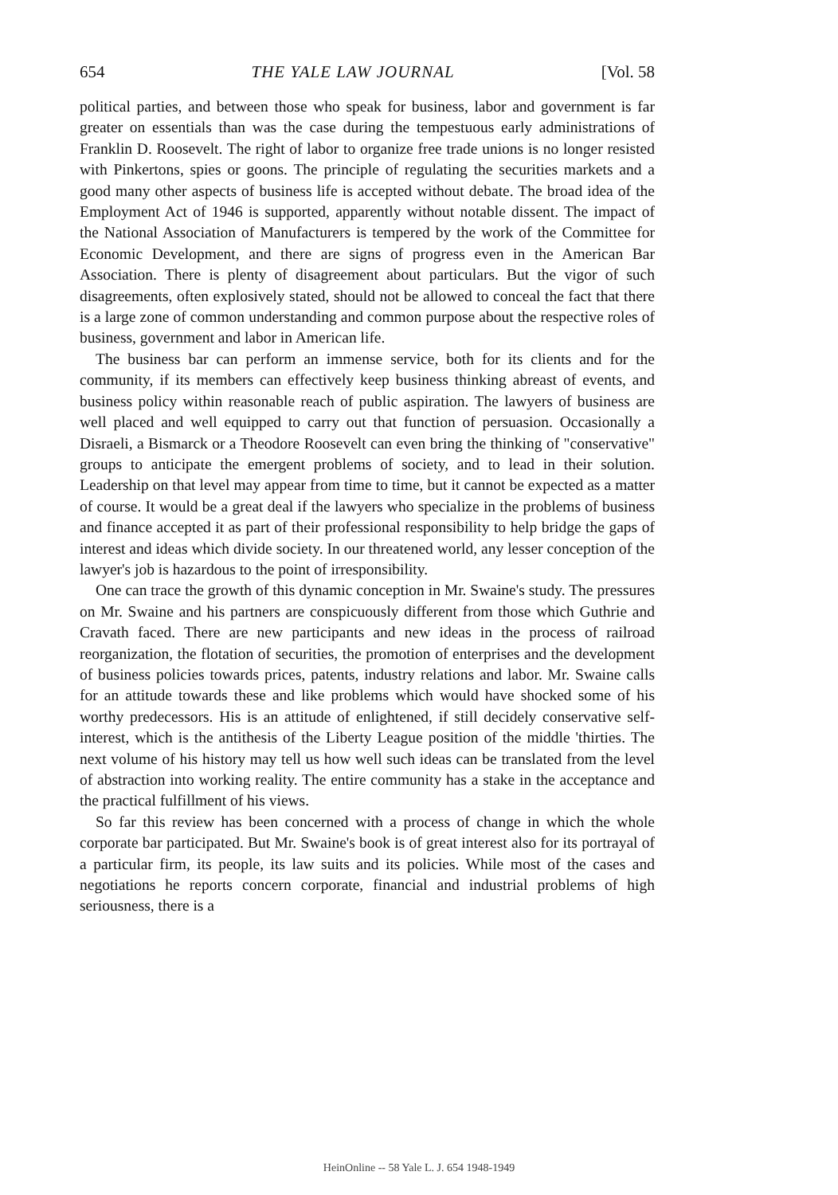654 THE YALE LAW JOURNAL [Vol. 58
political parties, and between those who speak for business, labor and government is far greater on essentials than was the case during the tempestuous early administrations of Franklin D. Roosevelt. The right of labor to organize free trade unions is no longer resisted with Pinkertons, spies or goons. The principle of regulating the securities markets and a good many other aspects of business life is accepted without debate. The broad idea of the Employment Act of 1946 is supported, apparently without notable dissent. The impact of the National Association of Manufacturers is tempered by the work of the Committee for Economic Development, and there are signs of progress even in the American Bar Association. There is plenty of disagreement about particulars. But the vigor of such disagreements, often explosively stated, should not be allowed to conceal the fact that there is a large zone of common understanding and common purpose about the respective roles of business, government and labor in American life.
The business bar can perform an immense service, both for its clients and for the community, if its members can effectively keep business thinking abreast of events, and business policy within reasonable reach of public aspiration. The lawyers of business are well placed and well equipped to carry out that function of persuasion. Occasionally a Disraeli, a Bismarck or a Theodore Roosevelt can even bring the thinking of "conservative" groups to anticipate the emergent problems of society, and to lead in their solution. Leadership on that level may appear from time to time, but it cannot be expected as a matter of course. It would be a great deal if the lawyers who specialize in the problems of business and finance accepted it as part of their professional responsibility to help bridge the gaps of interest and ideas which divide society. In our threatened world, any lesser conception of the lawyer's job is hazardous to the point of irresponsibility.
One can trace the growth of this dynamic conception in Mr. Swaine's study. The pressures on Mr. Swaine and his partners are conspicuously different from those which Guthrie and Cravath faced. There are new participants and new ideas in the process of railroad reorganization, the flotation of securities, the promotion of enterprises and the development of business policies towards prices, patents, industry relations and labor. Mr. Swaine calls for an attitude towards these and like problems which would have shocked some of his worthy predecessors. His is an attitude of enlightened, if still decidely conservative self-interest, which is the antithesis of the Liberty League position of the middle 'thirties. The next volume of his history may tell us how well such ideas can be translated from the level of abstraction into working reality. The entire community has a stake in the acceptance and the practical fulfillment of his views.
So far this review has been concerned with a process of change in which the whole corporate bar participated. But Mr. Swaine's book is of great interest also for its portrayal of a particular firm, its people, its law suits and its policies. While most of the cases and negotiations he reports concern corporate, financial and industrial problems of high seriousness, there is a
HeinOnline -- 58 Yale L. J. 654 1948-1949